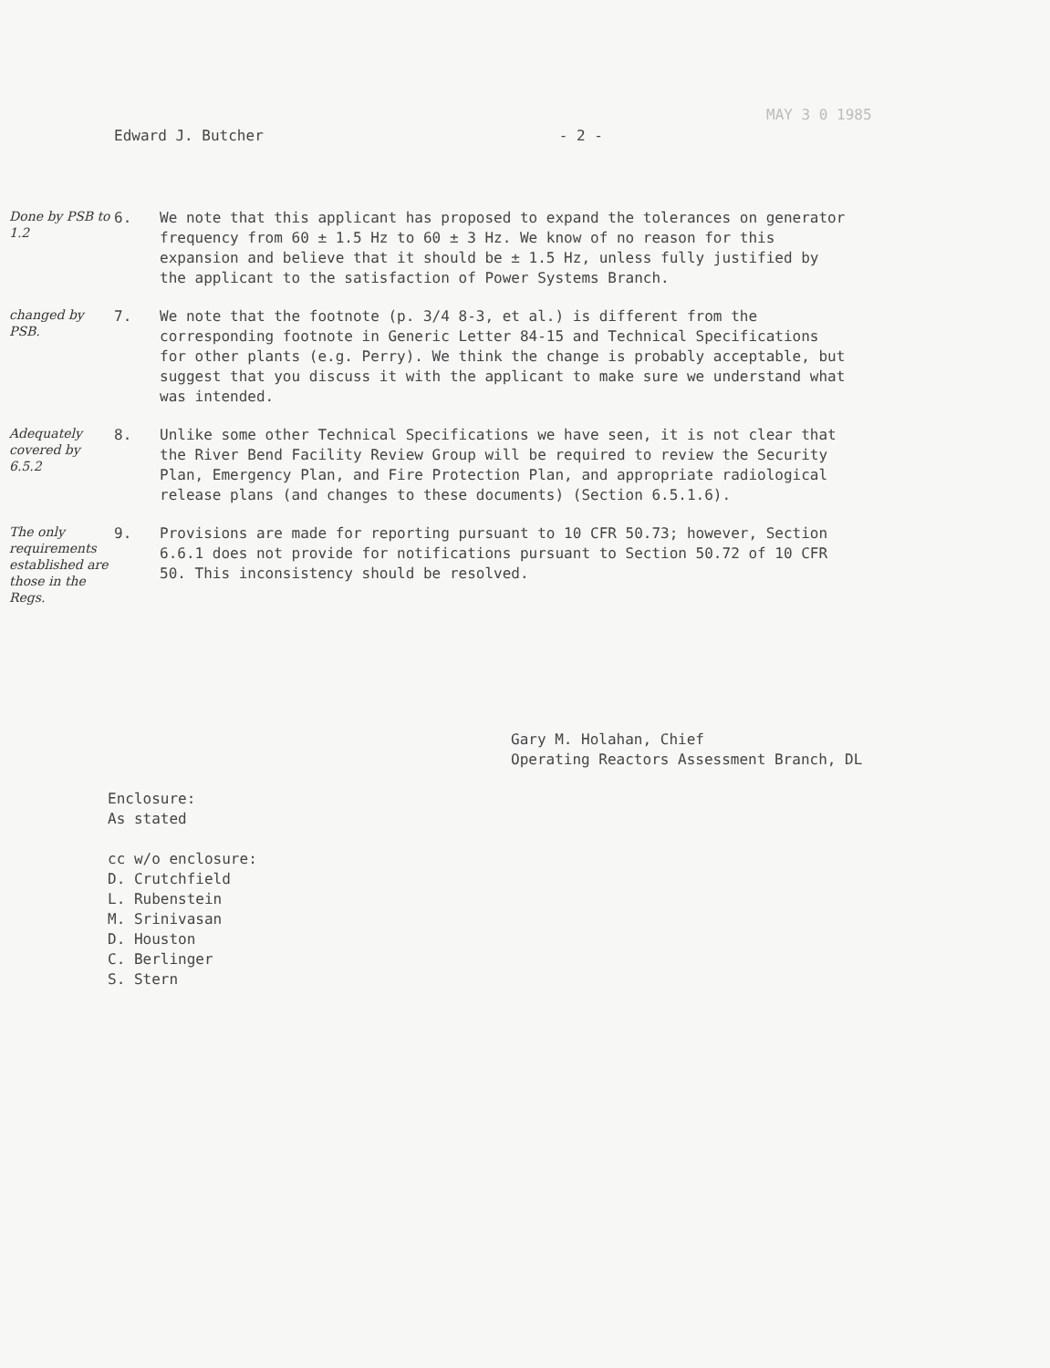MAY 3 0 1985
Edward J. Butcher - 2 -
Done by PSB to 1.2
6. We note that this applicant has proposed to expand the tolerances on generator frequency from 60 ± 1.5 Hz to 60 ± 3 Hz. We know of no reason for this expansion and believe that it should be ± 1.5 Hz, unless fully justified by the applicant to the satisfaction of Power Systems Branch.
changed by PSB.
7. We note that the footnote (p. 3/4 8-3, et al.) is different from the corresponding footnote in Generic Letter 84-15 and Technical Specifications for other plants (e.g. Perry). We think the change is probably acceptable, but suggest that you discuss it with the applicant to make sure we understand what was intended.
Adequately covered by 6.5.2
8. Unlike some other Technical Specifications we have seen, it is not clear that the River Bend Facility Review Group will be required to review the Security Plan, Emergency Plan, and Fire Protection Plan, and appropriate radiological release plans (and changes to these documents) (Section 6.5.1.6).
The only requirements established are those in the Regs.
9. Provisions are made for reporting pursuant to 10 CFR 50.73; however, Section 6.6.1 does not provide for notifications pursuant to Section 50.72 of 10 CFR 50. This inconsistency should be resolved.
Gary M. Holahan, Chief
Operating Reactors Assessment Branch, DL
Enclosure:
As stated
cc w/o enclosure:
D. Crutchfield
L. Rubenstein
M. Srinivasan
D. Houston
C. Berlinger
S. Stern